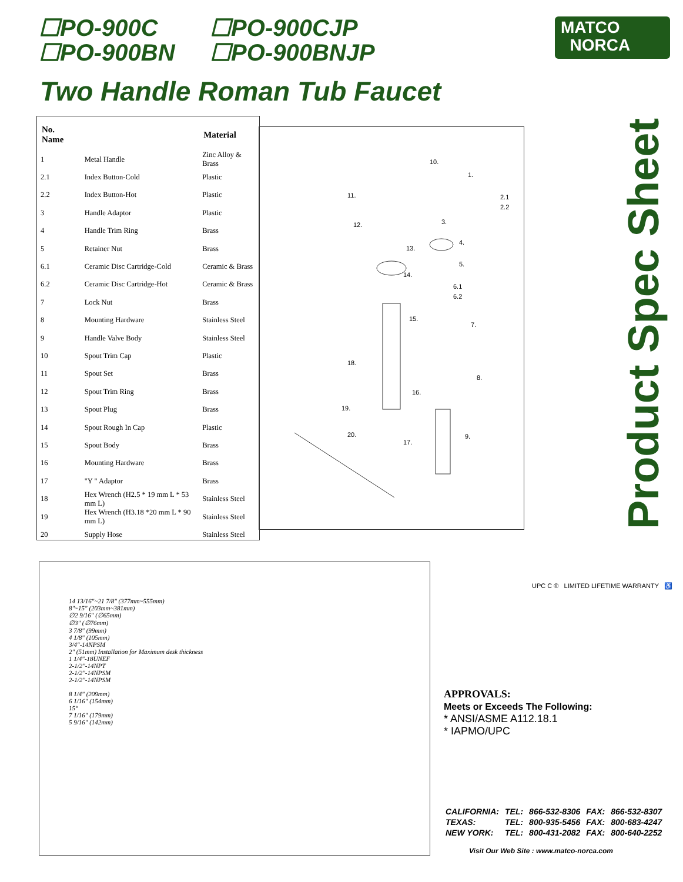☐PO-900C ☐PO-900CJP
☐PO-900BN ☐PO-900BNJP
MATCO
NORCA
Two Handle Roman Tub Faucet
Product Spec Sheet
| No. Name | | Material |
| --- | --- | --- |
| 1 | Metal Handle | Zinc Alloy & Brass |
| 2.1 | Index Button-Cold | Plastic |
| 2.2 | Index Button-Hot | Plastic |
| 3 | Handle Adaptor | Plastic |
| 4 | Handle Trim Ring | Brass |
| 5 | Retainer Nut | Brass |
| 6.1 | Ceramic Disc Cartridge-Cold | Ceramic & Brass |
| 6.2 | Ceramic Disc Cartridge-Hot | Ceramic & Brass |
| 7 | Lock Nut | Brass |
| 8 | Mounting Hardware | Stainless Steel |
| 9 | Handle Valve Body | Stainless Steel |
| 10 | Spout Trim Cap | Plastic |
| 11 | Spout Set | Brass |
| 12 | Spout Trim Ring | Brass |
| 13 | Spout Plug | Brass |
| 14 | Spout Rough In Cap | Plastic |
| 15 | Spout Body | Brass |
| 16 | Mounting Hardware | Brass |
| 17 | "Y " Adaptor | Brass |
| 18 | Hex Wrench (H2.5 * 19 mm L * 53 mm L) | Stainless Steel |
| 19 | Hex Wrench (H3.18 *20 mm L * 90 mm L) | Stainless Steel |
| 20 | Supply Hose | Stainless Steel |
10.
1.
2.1
2.2
3.
4.
5.
6.1
6.2
7.
8.
9.
11.
12.
13.
14.
15.
16.
17.
18.
19.
20.
14 13/16"~21 7/8" (377mm~555mm)
8"~15" (203mm~381mm)
∅2 9/16" (∅65mm)
∅3" (∅76mm)
3 7/8" (99mm)
4 1/8" (105mm)
3/4"-14NPSM
2" (51mm) Installation for Maximum desk thickness
1 1/4"-18UNEF
2-1/2"-14NPT
2-1/2"-14NPSM
2-1/2"-14NPSM
8 1/4" (209mm)
6 1/16" (154mm)
15°
7 1/16" (179mm)
5 9/16" (142mm)
UPC C ® LIMITED LIFETIME WARRANTY ♿
APPROVALS:
Meets or Exceeds The Following:
* ANSI/ASME A112.18.1
* IAPMO/UPC
| CALIFORNIA: | TEL: | 866-532-8306 | FAX: | 866-532-8307 |
| TEXAS: | TEL: | 800-935-5456 | FAX: | 800-683-4247 |
| NEW YORK: | TEL: | 800-431-2082 | FAX: | 800-640-2252 |
Visit Our Web Site : www.matco-norca.com